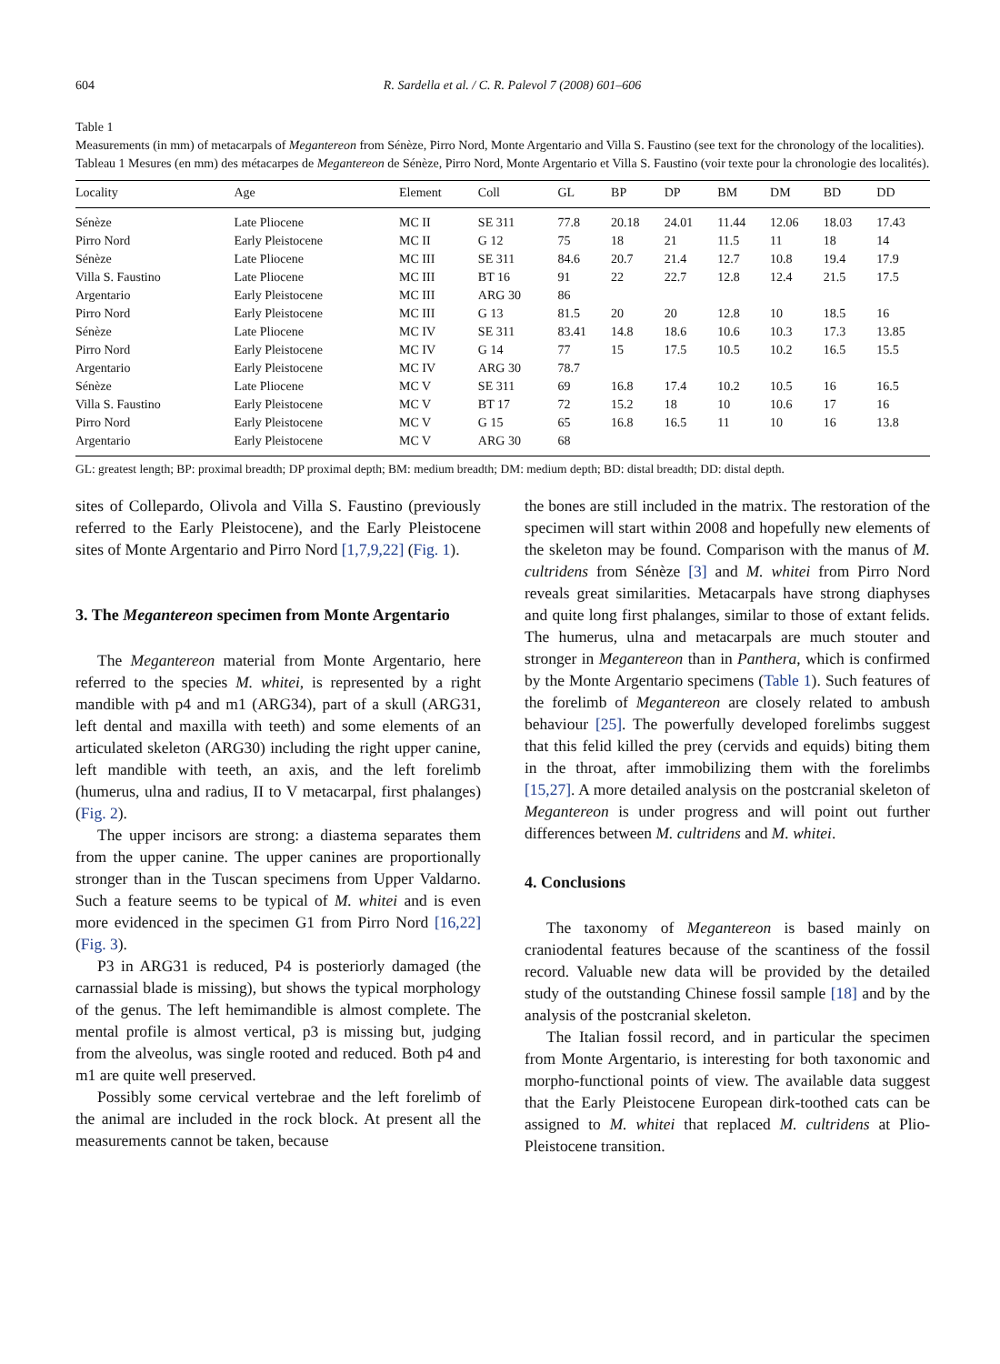604 R. Sardella et al. / C. R. Palevol 7 (2008) 601–606
Table 1
Measurements (in mm) of metacarpals of Megantereon from Sénèze, Pirro Nord, Monte Argentario and Villa S. Faustino (see text for the chronology of the localities).
Tableau 1 Mesures (en mm) des métacarpes de Megantereon de Sénèze, Pirro Nord, Monte Argentario et Villa S. Faustino (voir texte pour la chronologie des localités).
| Locality | Age | Element | Coll | GL | BP | DP | BM | DM | BD | DD |
| --- | --- | --- | --- | --- | --- | --- | --- | --- | --- | --- |
| Sénèze | Late Pliocene | MC II | SE 311 | 77.8 | 20.18 | 24.01 | 11.44 | 12.06 | 18.03 | 17.43 |
| Pirro Nord | Early Pleistocene | MC II | G 12 | 75 | 18 | 21 | 11.5 | 11 | 18 | 14 |
| Sénèze | Late Pliocene | MC III | SE 311 | 84.6 | 20.7 | 21.4 | 12.7 | 10.8 | 19.4 | 17.9 |
| Villa S. Faustino | Late Pliocene | MC III | BT 16 | 91 | 22 | 22.7 | 12.8 | 12.4 | 21.5 | 17.5 |
| Argentario | Early Pleistocene | MC III | ARG 30 | 86 | | | | | | |
| Pirro Nord | Early Pleistocene | MC III | G 13 | 81.5 | 20 | 20 | 12.8 | 10 | 18.5 | 16 |
| Sénèze | Late Pliocene | MC IV | SE 311 | 83.41 | 14.8 | 18.6 | 10.6 | 10.3 | 17.3 | 13.85 |
| Pirro Nord | Early Pleistocene | MC IV | G 14 | 77 | 15 | 17.5 | 10.5 | 10.2 | 16.5 | 15.5 |
| Argentario | Early Pleistocene | MC IV | ARG 30 | 78.7 | | | | | | |
| Sénèze | Late Pliocene | MC V | SE 311 | 69 | 16.8 | 17.4 | 10.2 | 10.5 | 16 | 16.5 |
| Villa S. Faustino | Early Pleistocene | MC V | BT 17 | 72 | 15.2 | 18 | 10 | 10.6 | 17 | 16 |
| Pirro Nord | Early Pleistocene | MC V | G 15 | 65 | 16.8 | 16.5 | 11 | 10 | 16 | 13.8 |
| Argentario | Early Pleistocene | MC V | ARG 30 | 68 | | | | | | |
GL: greatest length; BP: proximal breadth; DP proximal depth; BM: medium breadth; DM: medium depth; BD: distal breadth; DD: distal depth.
sites of Collepardo, Olivola and Villa S. Faustino (previously referred to the Early Pleistocene), and the Early Pleistocene sites of Monte Argentario and Pirro Nord [1,7,9,22] (Fig. 1).
3. The Megantereon specimen from Monte Argentario
The Megantereon material from Monte Argentario, here referred to the species M. whitei, is represented by a right mandible with p4 and m1 (ARG34), part of a skull (ARG31, left dental and maxilla with teeth) and some elements of an articulated skeleton (ARG30) including the right upper canine, left mandible with teeth, an axis, and the left forelimb (humerus, ulna and radius, II to V metacarpal, first phalanges) (Fig. 2).
The upper incisors are strong: a diastema separates them from the upper canine. The upper canines are proportionally stronger than in the Tuscan specimens from Upper Valdarno. Such a feature seems to be typical of M. whitei and is even more evidenced in the specimen G1 from Pirro Nord [16,22] (Fig. 3).
P3 in ARG31 is reduced, P4 is posteriorly damaged (the carnassial blade is missing), but shows the typical morphology of the genus. The left hemimandible is almost complete. The mental profile is almost vertical, p3 is missing but, judging from the alveolus, was single rooted and reduced. Both p4 and m1 are quite well preserved.
Possibly some cervical vertebrae and the left forelimb of the animal are included in the rock block. At present all the measurements cannot be taken, because
the bones are still included in the matrix. The restoration of the specimen will start within 2008 and hopefully new elements of the skeleton may be found. Comparison with the manus of M. cultridens from Sénèze [3] and M. whitei from Pirro Nord reveals great similarities. Metacarpals have strong diaphyses and quite long first phalanges, similar to those of extant felids. The humerus, ulna and metacarpals are much stouter and stronger in Megantereon than in Panthera, which is confirmed by the Monte Argentario specimens (Table 1). Such features of the forelimb of Megantereon are closely related to ambush behaviour [25]. The powerfully developed forelimbs suggest that this felid killed the prey (cervids and equids) biting them in the throat, after immobilizing them with the forelimbs [15,27]. A more detailed analysis on the postcranial skeleton of Megantereon is under progress and will point out further differences between M. cultridens and M. whitei.
4. Conclusions
The taxonomy of Megantereon is based mainly on craniodental features because of the scantiness of the fossil record. Valuable new data will be provided by the detailed study of the outstanding Chinese fossil sample [18] and by the analysis of the postcranial skeleton.
The Italian fossil record, and in particular the specimen from Monte Argentario, is interesting for both taxonomic and morpho-functional points of view. The available data suggest that the Early Pleistocene European dirk-toothed cats can be assigned to M. whitei that replaced M. cultridens at Plio-Pleistocene transition.